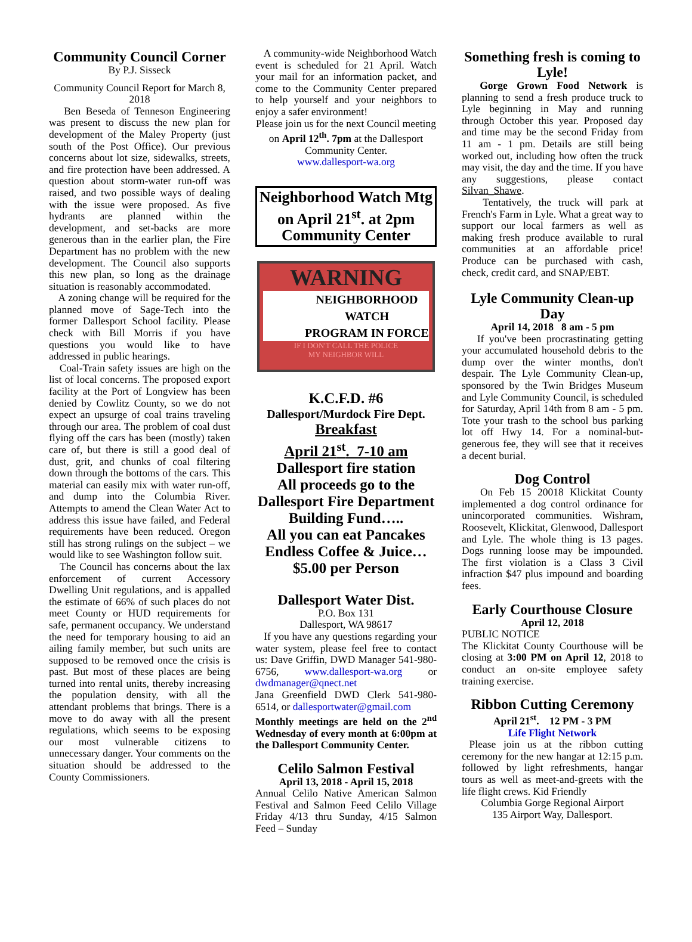Community Council Corner
By P.J. Sisseck
Community Council Report for March 8, 2018
Ben Beseda of Tenneson Engineering was present to discuss the new plan for development of the Maley Property (just south of the Post Office). Our previous concerns about lot size, sidewalks, streets, and fire protection have been addressed. A question about storm-water run-off was raised, and two possible ways of dealing with the issue were proposed. As five hydrants are planned within the development, and set-backs are more generous than in the earlier plan, the Fire Department has no problem with the new development. The Council also supports this new plan, so long as the drainage situation is reasonably accommodated.
A zoning change will be required for the planned move of Sage-Tech into the former Dallesport School facility. Please check with Bill Morris if you have questions you would like to have addressed in public hearings.
Coal-Train safety issues are high on the list of local concerns. The proposed export facility at the Port of Longview has been denied by Cowlitz County, so we do not expect an upsurge of coal trains traveling through our area. The problem of coal dust flying off the cars has been (mostly) taken care of, but there is still a good deal of dust, grit, and chunks of coal filtering down through the bottoms of the cars. This material can easily mix with water run-off, and dump into the Columbia River. Attempts to amend the Clean Water Act to address this issue have failed, and Federal requirements have been reduced. Oregon still has strong rulings on the subject – we would like to see Washington follow suit.
The Council has concerns about the lax enforcement of current Accessory Dwelling Unit regulations, and is appalled the estimate of 66% of such places do not meet County or HUD requirements for safe, permanent occupancy. We understand the need for temporary housing to aid an ailing family member, but such units are supposed to be removed once the crisis is past. But most of these places are being turned into rental units, thereby increasing the population density, with all the attendant problems that brings. There is a move to do away with all the present regulations, which seems to be exposing our most vulnerable citizens to unnecessary danger. Your comments on the situation should be addressed to the County Commissioners.
A community-wide Neighborhood Watch event is scheduled for 21 April. Watch your mail for an information packet, and come to the Community Center prepared to help yourself and your neighbors to enjoy a safer environment!
Please join us for the next Council meeting on April 12<sup>th</sup>. 7pm at the Dallesport Community Center.
www.dallesport-wa.org
Neighborhood Watch Mtg on April 21<sup>st</sup>. at 2pm Community Center
WARNING
NEIGHBORHOOD WATCH
PROGRAM IN FORCE
IF I DON'T CALL THE POLICE
MY NEIGHBOR WILL
K.C.F.D. #6
Dallesport/Murdock Fire Dept.
Breakfast
April 21<sup>st</sup>. 7-10 am
Dallesport fire station
All proceeds go to the Dallesport Fire Department Building Fund…..
All you can eat Pancakes Endless Coffee & Juice…
$5.00 per Person
Dallesport Water Dist.
P.O. Box 131
Dallesport, WA 98617
If you have any questions regarding your water system, please feel free to contact us: Dave Griffin, DWD Manager 541-980-6756, www.dallesport-wa.org or dwdmanager@qnect.net
Jana Greenfield DWD Clerk 541-980-6514, or dallesportwater@gmail.com
Monthly meetings are held on the 2<sup>nd</sup> Wednesday of every month at 6:00pm at the Dallesport Community Center.
Celilo Salmon Festival
April 13, 2018 - April 15, 2018
Annual Celilo Native American Salmon Festival and Salmon Feed Celilo Village Friday 4/13 thru Sunday, 4/15 Salmon Feed – Sunday
Something fresh is coming to Lyle!
Gorge Grown Food Network is planning to send a fresh produce truck to Lyle beginning in May and running through October this year. Proposed day and time may be the second Friday from 11 am - 1 pm. Details are still being worked out, including how often the truck may visit, the day and the time. If you have any suggestions, please contact Silvan_Shawe.
Tentatively, the truck will park at French's Farm in Lyle. What a great way to support our local farmers as well as making fresh produce available to rural communities at an affordable price! Produce can be purchased with cash, check, credit card, and SNAP/EBT.
Lyle Community Clean-up Day
April 14, 2018 8 am - 5 pm
If you've been procrastinating getting your accumulated household debris to the dump over the winter months, don't despair. The Lyle Community Clean-up, sponsored by the Twin Bridges Museum and Lyle Community Council, is scheduled for Saturday, April 14th from 8 am - 5 pm. Tote your trash to the school bus parking lot off Hwy 14. For a nominal-but-generous fee, they will see that it receives a decent burial.
Dog Control
On Feb 15 20018 Klickitat County implemented a dog control ordinance for unincorporated communities. Wishram, Roosevelt, Klickitat, Glenwood, Dallesport and Lyle. The whole thing is 13 pages. Dogs running loose may be impounded. The first violation is a Class 3 Civil infraction $47 plus impound and boarding fees.
Early Courthouse Closure
April 12, 2018
PUBLIC NOTICE
The Klickitat County Courthouse will be closing at 3:00 PM on April 12, 2018 to conduct an on-site employee safety training exercise.
Ribbon Cutting Ceremony
April 21<sup>st</sup>. 12 PM - 3 PM
Life Flight Network
Please join us at the ribbon cutting ceremony for the new hangar at 12:15 p.m. followed by light refreshments, hangar tours as well as meet-and-greets with the life flight crews. Kid Friendly
Columbia Gorge Regional Airport
135 Airport Way, Dallesport.